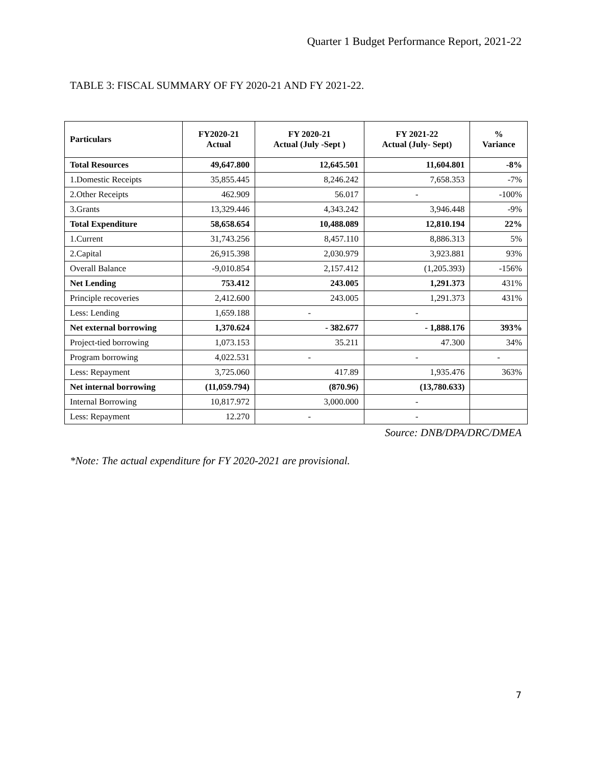Quarter 1 Budget Performance Report, 2021-22
TABLE 3: FISCAL SUMMARY OF FY 2020-21 AND FY 2021-22.
| Particulars | FY2020-21 Actual | FY 2020-21 Actual (July -Sept ) | FY 2021-22 Actual (July- Sept) | % Variance |
| --- | --- | --- | --- | --- |
| Total Resources | 49,647.800 | 12,645.501 | 11,604.801 | -8% |
| 1.Domestic Receipts | 35,855.445 | 8,246.242 | 7,658.353 | -7% |
| 2.Other Receipts | 462.909 | 56.017 | - | -100% |
| 3.Grants | 13,329.446 | 4,343.242 | 3,946.448 | -9% |
| Total Expenditure | 58,658.654 | 10,488.089 | 12,810.194 | 22% |
| 1.Current | 31,743.256 | 8,457.110 | 8,886.313 | 5% |
| 2.Capital | 26,915.398 | 2,030.979 | 3,923.881 | 93% |
| Overall Balance | -9,010.854 | 2,157.412 | (1,205.393) | -156% |
| Net Lending | 753.412 | 243.005 | 1,291.373 | 431% |
| Principle recoveries | 2,412.600 | 243.005 | 1,291.373 | 431% |
| Less: Lending | 1,659.188 | - | - | |
| Net external borrowing | 1,370.624 | - 382.677 | - 1,888.176 | 393% |
| Project-tied borrowing | 1,073.153 | 35.211 | 47.300 | 34% |
| Program borrowing | 4,022.531 | - | - | - |
| Less: Repayment | 3,725.060 | 417.89 | 1,935.476 | 363% |
| Net internal borrowing | (11,059.794) | (870.96) | (13,780.633) | |
| Internal Borrowing | 10,817.972 | 3,000.000 | - | |
| Less: Repayment | 12.270 | - | - | |
Source: DNB/DPA/DRC/DMEA
*Note: The actual expenditure for FY 2020-2021 are provisional.
7